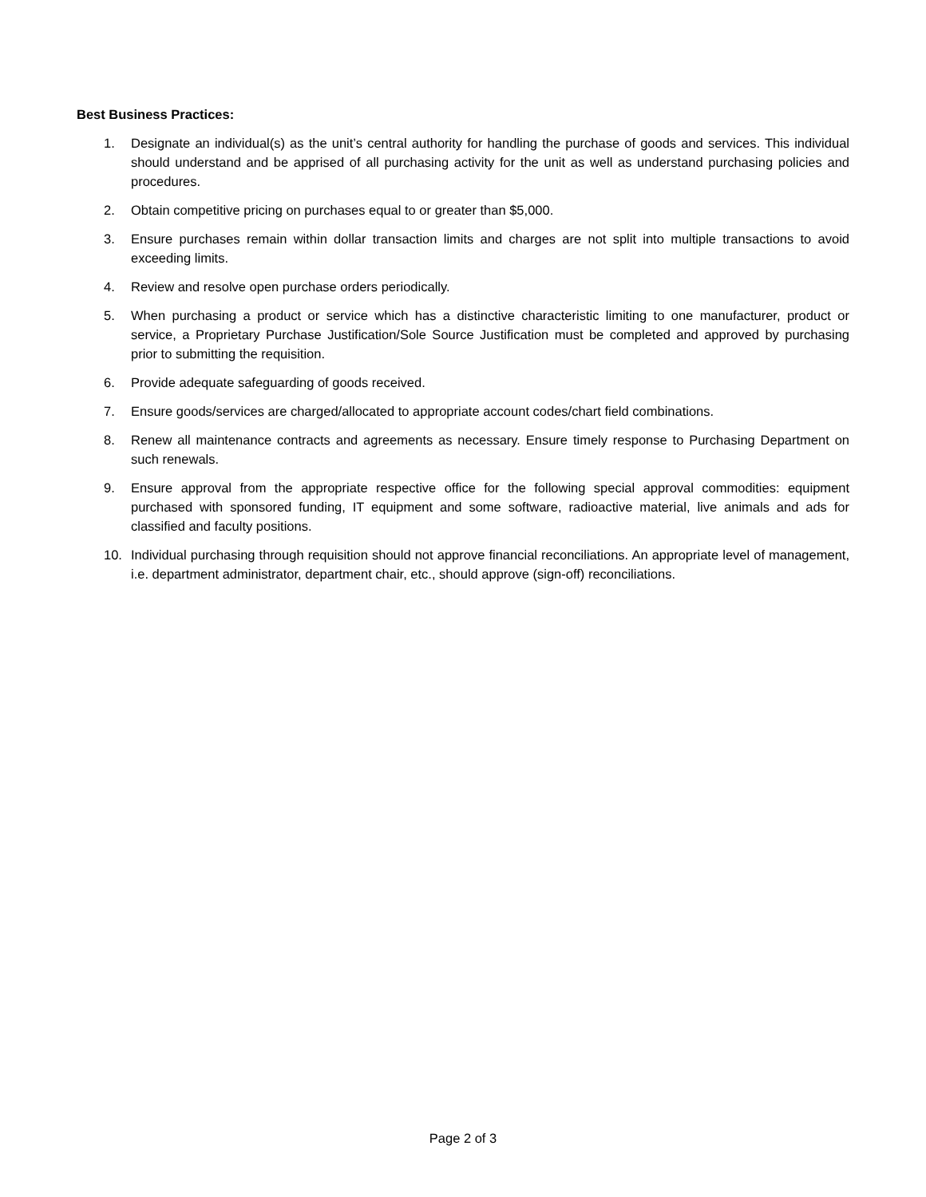Best Business Practices:
1. Designate an individual(s) as the unit’s central authority for handling the purchase of goods and services. This individual should understand and be apprised of all purchasing activity for the unit as well as understand purchasing policies and procedures.
2. Obtain competitive pricing on purchases equal to or greater than $5,000.
3. Ensure purchases remain within dollar transaction limits and charges are not split into multiple transactions to avoid exceeding limits.
4. Review and resolve open purchase orders periodically.
5. When purchasing a product or service which has a distinctive characteristic limiting to one manufacturer, product or service, a Proprietary Purchase Justification/Sole Source Justification must be completed and approved by purchasing prior to submitting the requisition.
6. Provide adequate safeguarding of goods received.
7. Ensure goods/services are charged/allocated to appropriate account codes/chart field combinations.
8. Renew all maintenance contracts and agreements as necessary. Ensure timely response to Purchasing Department on such renewals.
9. Ensure approval from the appropriate respective office for the following special approval commodities: equipment purchased with sponsored funding, IT equipment and some software, radioactive material, live animals and ads for classified and faculty positions.
10. Individual purchasing through requisition should not approve financial reconciliations. An appropriate level of management, i.e. department administrator, department chair, etc., should approve (sign-off) reconciliations.
Page 2 of 3